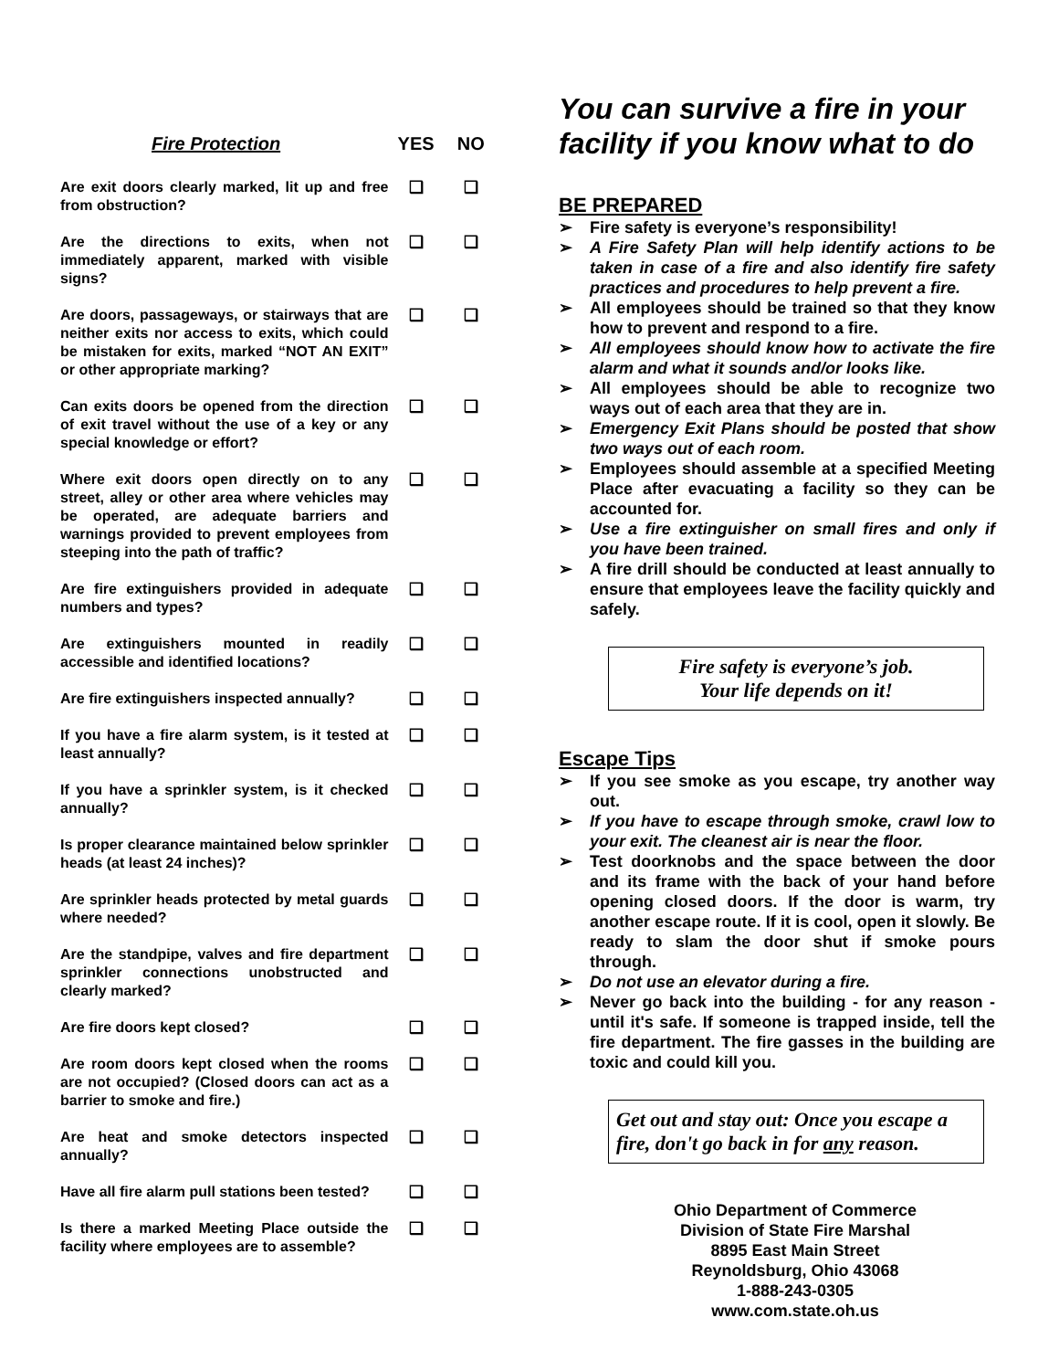| Fire Protection | YES | NO |
| --- | --- | --- |
| Are exit doors clearly marked, lit up and free from obstruction? | ❑ | ❑ |
| Are the directions to exits, when not immediately apparent, marked with visible signs? | ❑ | ❑ |
| Are doors, passageways, or stairways that are neither exits nor access to exits, which could be mistaken for exits, marked “NOT AN EXIT” or other appropriate marking? | ❑ | ❑ |
| Can exits doors be opened from the direction of exit travel without the use of a key or any special knowledge or effort? | ❑ | ❑ |
| Where exit doors open directly on to any street, alley or other area where vehicles may be operated, are adequate barriers and warnings provided to prevent employees from steeping into the path of traffic? | ❑ | ❑ |
| Are fire extinguishers provided in adequate numbers and types? | ❑ | ❑ |
| Are extinguishers mounted in readily accessible and identified locations? | ❑ | ❑ |
| Are fire extinguishers inspected annually? | ❑ | ❑ |
| If you have a fire alarm system, is it tested at least annually? | ❑ | ❑ |
| If you have a sprinkler system, is it checked annually? | ❑ | ❑ |
| Is proper clearance maintained below sprinkler heads (at least 24 inches)? | ❑ | ❑ |
| Are sprinkler heads protected by metal guards where needed? | ❑ | ❑ |
| Are the standpipe, valves and fire department sprinkler connections unobstructed and clearly marked? | ❑ | ❑ |
| Are fire doors kept closed? | ❑ | ❑ |
| Are room doors kept closed when the rooms are not occupied? (Closed doors can act as a barrier to smoke and fire.) | ❑ | ❑ |
| Are heat and smoke detectors inspected annually? | ❑ | ❑ |
| Have all fire alarm pull stations been tested? | ❑ | ❑ |
| Is there a marked Meeting Place outside the facility where employees are to assemble? | ❑ | ❑ |
You can survive a fire in your facility if you know what to do
BE PREPARED
➢ Fire safety is everyone’s responsibility!
➢ A Fire Safety Plan will help identify actions to be taken in case of a fire and also identify fire safety practices and procedures to help prevent a fire.
➢ All employees should be trained so that they know how to prevent and respond to a fire.
➢ All employees should know how to activate the fire alarm and what it sounds and/or looks like.
➢ All employees should be able to recognize two ways out of each area that they are in.
➢ Emergency Exit Plans should be posted that show two ways out of each room.
➢ Employees should assemble at a specified Meeting Place after evacuating a facility so they can be accounted for.
➢ Use a fire extinguisher on small fires and only if you have been trained.
➢ A fire drill should be conducted at least annually to ensure that employees leave the facility quickly and safely.
Fire safety is everyone’s job.
Your life depends on it!
Escape Tips
➢ If you see smoke as you escape, try another way out.
➢ If you have to escape through smoke, crawl low to your exit. The cleanest air is near the floor.
➢ Test doorknobs and the space between the door and its frame with the back of your hand before opening closed doors. If the door is warm, try another escape route. If it is cool, open it slowly. Be ready to slam the door shut if smoke pours through.
➢ Do not use an elevator during a fire.
➢ Never go back into the building - for any reason - until it's safe. If someone is trapped inside, tell the fire department. The fire gasses in the building are toxic and could kill you.
Get out and stay out: Once you escape a fire, don't go back in for any reason.
Ohio Department of Commerce
Division of State Fire Marshal
8895 East Main Street
Reynoldsburg, Ohio 43068
1-888-243-0305
www.com.state.oh.us